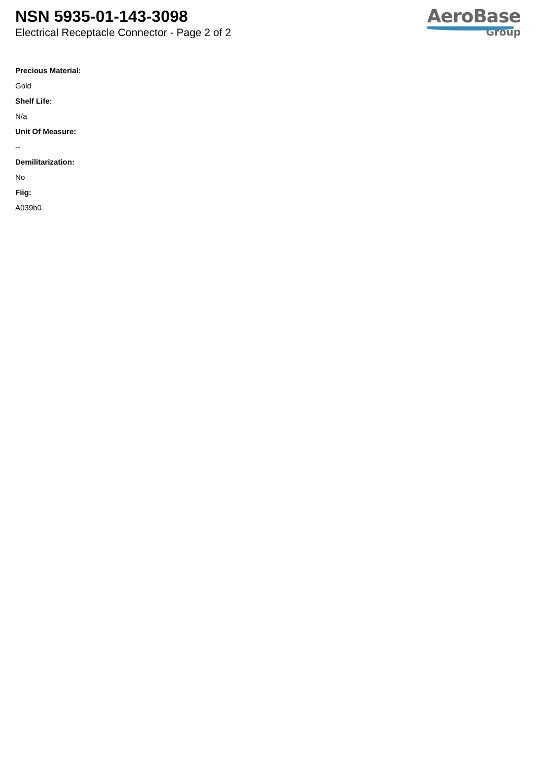NSN 5935-01-143-3098
Electrical Receptacle Connector - Page 2 of 2
AeroBase
Group
Precious Material:
Gold
Shelf Life:
N/a
Unit Of Measure:
--
Demilitarization:
No
Fiig:
A039b0